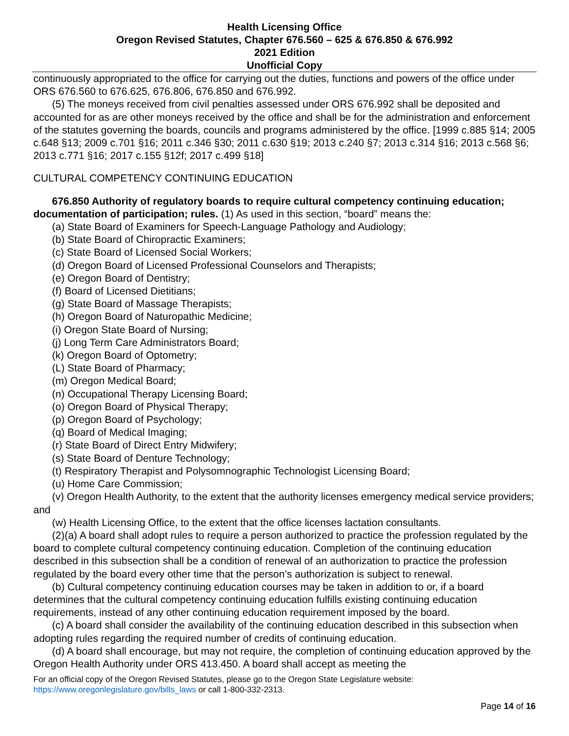Health Licensing Office
Oregon Revised Statutes, Chapter 676.560 – 625 & 676.850 & 676.992
2021 Edition
Unofficial Copy
continuously appropriated to the office for carrying out the duties, functions and powers of the office under ORS 676.560 to 676.625, 676.806, 676.850 and 676.992.
(5) The moneys received from civil penalties assessed under ORS 676.992 shall be deposited and accounted for as are other moneys received by the office and shall be for the administration and enforcement of the statutes governing the boards, councils and programs administered by the office. [1999 c.885 §14; 2005 c.648 §13; 2009 c.701 §16; 2011 c.346 §30; 2011 c.630 §19; 2013 c.240 §7; 2013 c.314 §16; 2013 c.568 §6; 2013 c.771 §16; 2017 c.155 §12f; 2017 c.499 §18]
CULTURAL COMPETENCY CONTINUING EDUCATION
676.850 Authority of regulatory boards to require cultural competency continuing education; documentation of participation; rules. (1) As used in this section, “board” means the:
(a) State Board of Examiners for Speech-Language Pathology and Audiology;
(b) State Board of Chiropractic Examiners;
(c) State Board of Licensed Social Workers;
(d) Oregon Board of Licensed Professional Counselors and Therapists;
(e) Oregon Board of Dentistry;
(f) Board of Licensed Dietitians;
(g) State Board of Massage Therapists;
(h) Oregon Board of Naturopathic Medicine;
(i) Oregon State Board of Nursing;
(j) Long Term Care Administrators Board;
(k) Oregon Board of Optometry;
(L) State Board of Pharmacy;
(m) Oregon Medical Board;
(n) Occupational Therapy Licensing Board;
(o) Oregon Board of Physical Therapy;
(p) Oregon Board of Psychology;
(q) Board of Medical Imaging;
(r) State Board of Direct Entry Midwifery;
(s) State Board of Denture Technology;
(t) Respiratory Therapist and Polysomnographic Technologist Licensing Board;
(u) Home Care Commission;
(v) Oregon Health Authority, to the extent that the authority licenses emergency medical service providers; and
(w) Health Licensing Office, to the extent that the office licenses lactation consultants.
(2)(a) A board shall adopt rules to require a person authorized to practice the profession regulated by the board to complete cultural competency continuing education. Completion of the continuing education described in this subsection shall be a condition of renewal of an authorization to practice the profession regulated by the board every other time that the person’s authorization is subject to renewal.
(b) Cultural competency continuing education courses may be taken in addition to or, if a board determines that the cultural competency continuing education fulfills existing continuing education requirements, instead of any other continuing education requirement imposed by the board.
(c) A board shall consider the availability of the continuing education described in this subsection when adopting rules regarding the required number of credits of continuing education.
(d) A board shall encourage, but may not require, the completion of continuing education approved by the Oregon Health Authority under ORS 413.450. A board shall accept as meeting the
For an official copy of the Oregon Revised Statutes, please go to the Oregon State Legislature website:
https://www.oregonlegislature.gov/bills_laws or call 1-800-332-2313.
Page 14 of 16